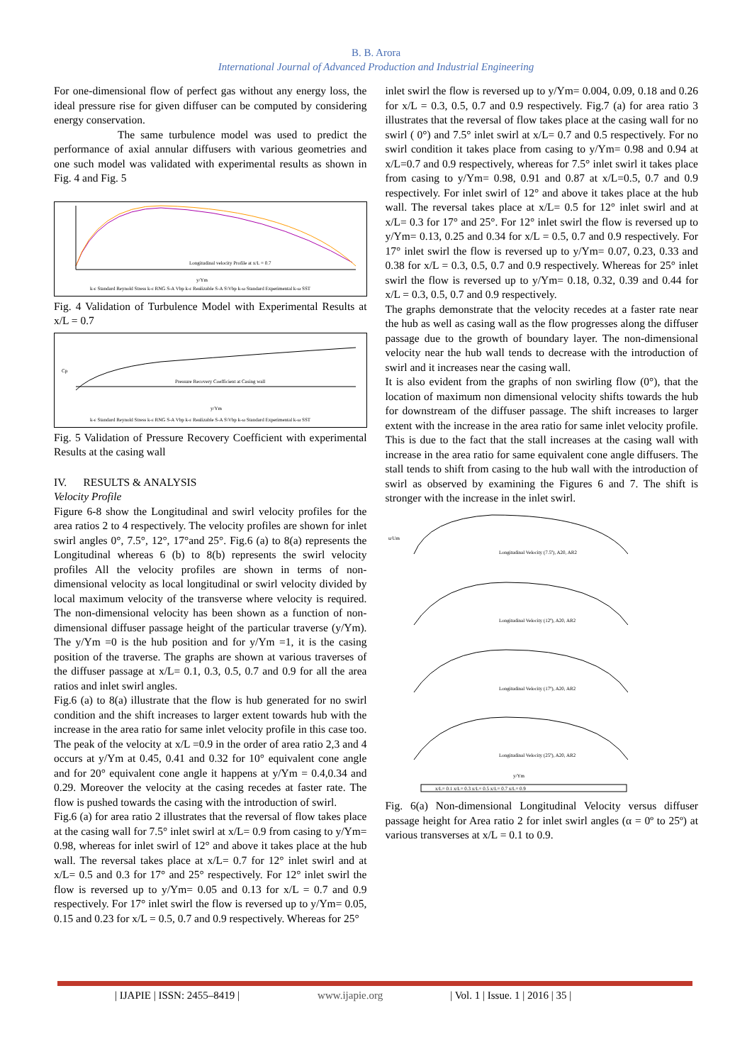B. B. Arora
International Journal of Advanced Production and Industrial Engineering
For one-dimensional flow of perfect gas without any energy loss, the ideal pressure rise for given diffuser can be computed by considering energy conservation.
The same turbulence model was used to predict the performance of axial annular diffusers with various geometries and one such model was validated with experimental results as shown in Fig. 4 and Fig. 5
Longitudinal velocity Profile at x/L = 0.7
y/Ym
k-ε Standard Reynold Stress k-ε RNG S-A Vbp k-ε Realizable S-A S\Vbp k-ω Standard Experimental k-ω SST
Fig. 4 Validation of Turbulence Model with Experimental Results at x/L = 0.7
Pressure Recovery Coefficient at Casing wall
y/Ym
Cp
k-ε Standard Reynold Stress k-ε RNG S-A Vbp k-ε Realizable S-A S\Vbp k-ω Standard Experimental k-ω SST
Fig. 5 Validation of Pressure Recovery Coefficient with experimental Results at the casing wall
IV. RESULTS & ANALYSIS
Velocity Profile
Figure 6-8 show the Longitudinal and swirl velocity profiles for the area ratios 2 to 4 respectively. The velocity profiles are shown for inlet swirl angles 0°, 7.5°, 12°, 17°and 25°. Fig.6 (a) to 8(a) represents the Longitudinal whereas 6 (b) to 8(b) represents the swirl velocity profiles All the velocity profiles are shown in terms of non-dimensional velocity as local longitudinal or swirl velocity divided by local maximum velocity of the transverse where velocity is required. The non-dimensional velocity has been shown as a function of non-dimensional diffuser passage height of the particular traverse (y/Ym). The y/Ym =0 is the hub position and for y/Ym =1, it is the casing position of the traverse. The graphs are shown at various traverses of the diffuser passage at x/L= 0.1, 0.3, 0.5, 0.7 and 0.9 for all the area ratios and inlet swirl angles.
Fig.6 (a) to 8(a) illustrate that the flow is hub generated for no swirl condition and the shift increases to larger extent towards hub with the increase in the area ratio for same inlet velocity profile in this case too. The peak of the velocity at x/L =0.9 in the order of area ratio 2,3 and 4 occurs at y/Ym at 0.45, 0.41 and 0.32 for 10° equivalent cone angle and for 20° equivalent cone angle it happens at y/Ym = 0.4,0.34 and 0.29. Moreover the velocity at the casing recedes at faster rate. The flow is pushed towards the casing with the introduction of swirl.
Fig.6 (a) for area ratio 2 illustrates that the reversal of flow takes place at the casing wall for 7.5° inlet swirl at x/L= 0.9 from casing to y/Ym= 0.98, whereas for inlet swirl of 12° and above it takes place at the hub wall. The reversal takes place at x/L= 0.7 for 12° inlet swirl and at x/L= 0.5 and 0.3 for 17° and 25° respectively. For 12° inlet swirl the flow is reversed up to y/Ym= 0.05 and 0.13 for x/L = 0.7 and 0.9 respectively. For 17° inlet swirl the flow is reversed up to y/Ym= 0.05, 0.15 and 0.23 for x/L = 0.5, 0.7 and 0.9 respectively. Whereas for 25°
inlet swirl the flow is reversed up to y/Ym= 0.004, 0.09, 0.18 and 0.26 for x/L = 0.3, 0.5, 0.7 and 0.9 respectively. Fig.7 (a) for area ratio 3 illustrates that the reversal of flow takes place at the casing wall for no swirl ( 0°) and 7.5° inlet swirl at x/L= 0.7 and 0.5 respectively. For no swirl condition it takes place from casing to y/Ym= 0.98 and 0.94 at x/L=0.7 and 0.9 respectively, whereas for 7.5° inlet swirl it takes place from casing to y/Ym= 0.98, 0.91 and 0.87 at x/L=0.5, 0.7 and 0.9 respectively. For inlet swirl of 12° and above it takes place at the hub wall. The reversal takes place at x/L= 0.5 for 12° inlet swirl and at x/L= 0.3 for 17° and 25°. For 12° inlet swirl the flow is reversed up to y/Ym= 0.13, 0.25 and 0.34 for x/L = 0.5, 0.7 and 0.9 respectively. For 17° inlet swirl the flow is reversed up to y/Ym= 0.07, 0.23, 0.33 and 0.38 for x/L = 0.3, 0.5, 0.7 and 0.9 respectively. Whereas for 25° inlet swirl the flow is reversed up to y/Ym= 0.18, 0.32, 0.39 and 0.44 for x/L = 0.3, 0.5, 0.7 and 0.9 respectively.
The graphs demonstrate that the velocity recedes at a faster rate near the hub as well as casing wall as the flow progresses along the diffuser passage due to the growth of boundary layer. The non-dimensional velocity near the hub wall tends to decrease with the introduction of swirl and it increases near the casing wall.
It is also evident from the graphs of non swirling flow (0°), that the location of maximum non dimensional velocity shifts towards the hub for downstream of the diffuser passage. The shift increases to larger extent with the increase in the area ratio for same inlet velocity profile. This is due to the fact that the stall increases at the casing wall with increase in the area ratio for same equivalent cone angle diffusers. The stall tends to shift from casing to the hub wall with the introduction of swirl as observed by examining the Figures 6 and 7. The shift is stronger with the increase in the inlet swirl.
u/Um
Longitudinal Velocity (7.5º), A20, AR2
Longitudinal Velocity (12º), A20, AR2
Longitudinal Velocity (17º), A20, AR2
Longitudinal Velocity (25º), A20, AR2
y/Ym
x/L= 0.1 x/L= 0.3 x/L= 0.5 x/L= 0.7 x/L= 0.9
Fig. 6(a) Non-dimensional Longitudinal Velocity versus diffuser passage height for Area ratio 2 for inlet swirl angles (α = 0º to 25º) at various transverses at x/L = 0.1 to 0.9.
| IJAPIE | ISSN: 2455–8419 | www.ijapie.org | Vol. 1 | Issue. 1 | 2016 | 35 |